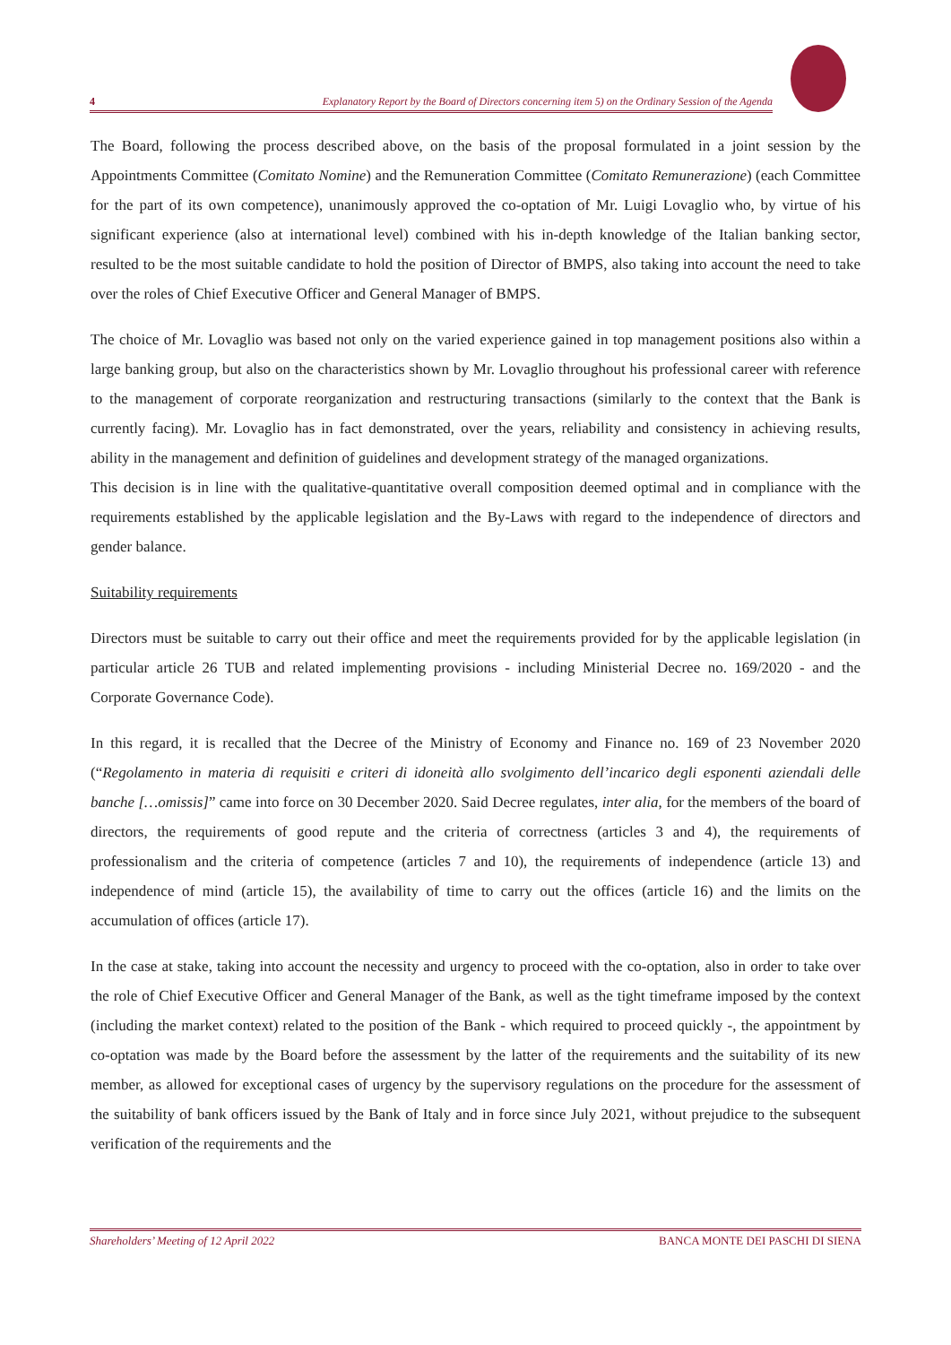4 Explanatory Report by the Board of Directors concerning item 5) on the Ordinary Session of the Agenda
The Board, following the process described above, on the basis of the proposal formulated in a joint session by the Appointments Committee (Comitato Nomine) and the Remuneration Committee (Comitato Remunerazione) (each Committee for the part of its own competence), unanimously approved the co-optation of Mr. Luigi Lovaglio who, by virtue of his significant experience (also at international level) combined with his in-depth knowledge of the Italian banking sector, resulted to be the most suitable candidate to hold the position of Director of BMPS, also taking into account the need to take over the roles of Chief Executive Officer and General Manager of BMPS.
The choice of Mr. Lovaglio was based not only on the varied experience gained in top management positions also within a large banking group, but also on the characteristics shown by Mr. Lovaglio throughout his professional career with reference to the management of corporate reorganization and restructuring transactions (similarly to the context that the Bank is currently facing). Mr. Lovaglio has in fact demonstrated, over the years, reliability and consistency in achieving results, ability in the management and definition of guidelines and development strategy of the managed organizations.
This decision is in line with the qualitative-quantitative overall composition deemed optimal and in compliance with the requirements established by the applicable legislation and the By-Laws with regard to the independence of directors and gender balance.
Suitability requirements
Directors must be suitable to carry out their office and meet the requirements provided for by the applicable legislation (in particular article 26 TUB and related implementing provisions - including Ministerial Decree no. 169/2020 - and the Corporate Governance Code).
In this regard, it is recalled that the Decree of the Ministry of Economy and Finance no. 169 of 23 November 2020 (“Regolamento in materia di requisiti e criteri di idoneità allo svolgimento dell’incarico degli esponenti aziendali delle banche […omissis]” came into force on 30 December 2020. Said Decree regulates, inter alia, for the members of the board of directors, the requirements of good repute and the criteria of correctness (articles 3 and 4), the requirements of professionalism and the criteria of competence (articles 7 and 10), the requirements of independence (article 13) and independence of mind (article 15), the availability of time to carry out the offices (article 16) and the limits on the accumulation of offices (article 17).
In the case at stake, taking into account the necessity and urgency to proceed with the co-optation, also in order to take over the role of Chief Executive Officer and General Manager of the Bank, as well as the tight timeframe imposed by the context (including the market context) related to the position of the Bank - which required to proceed quickly -, the appointment by co-optation was made by the Board before the assessment by the latter of the requirements and the suitability of its new member, as allowed for exceptional cases of urgency by the supervisory regulations on the procedure for the assessment of the suitability of bank officers issued by the Bank of Italy and in force since July 2021, without prejudice to the subsequent verification of the requirements and the
Shareholders’ Meeting of 12 April 2022 BANCA MONTE DEI PASCHI DI SIENA